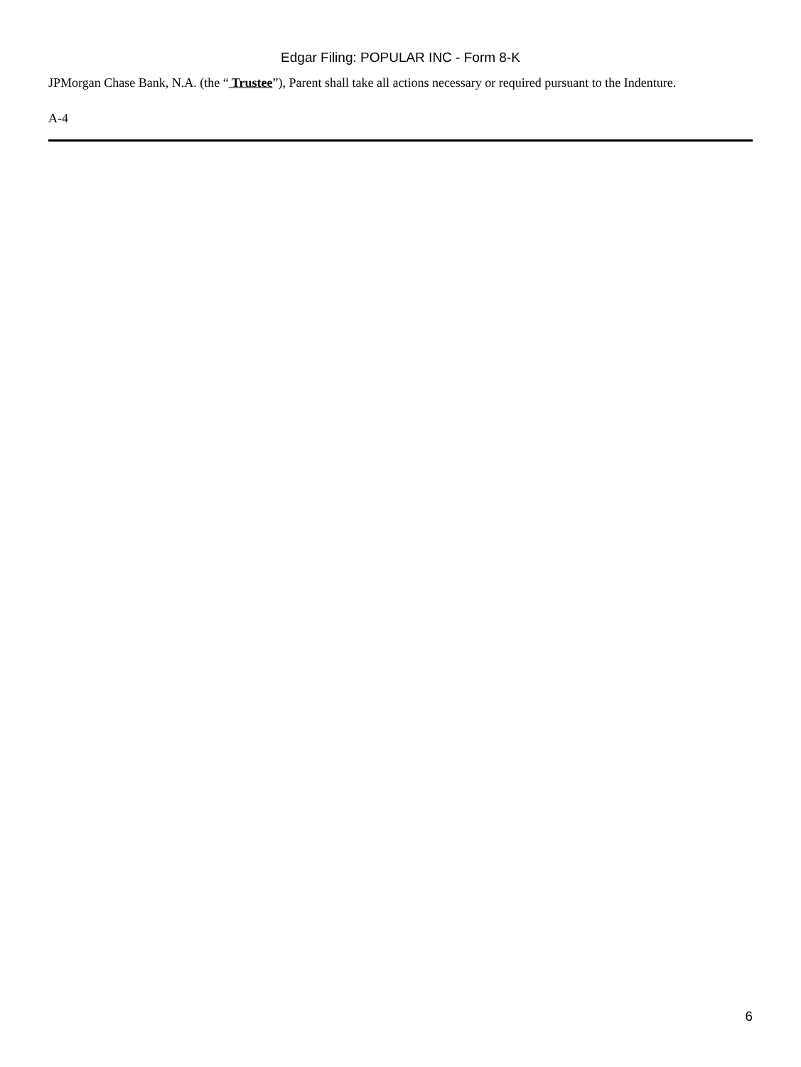Edgar Filing: POPULAR INC - Form 8-K
JPMorgan Chase Bank, N.A. (the “ Trustee”), Parent shall take all actions necessary or required pursuant to the Indenture.
A-4
6